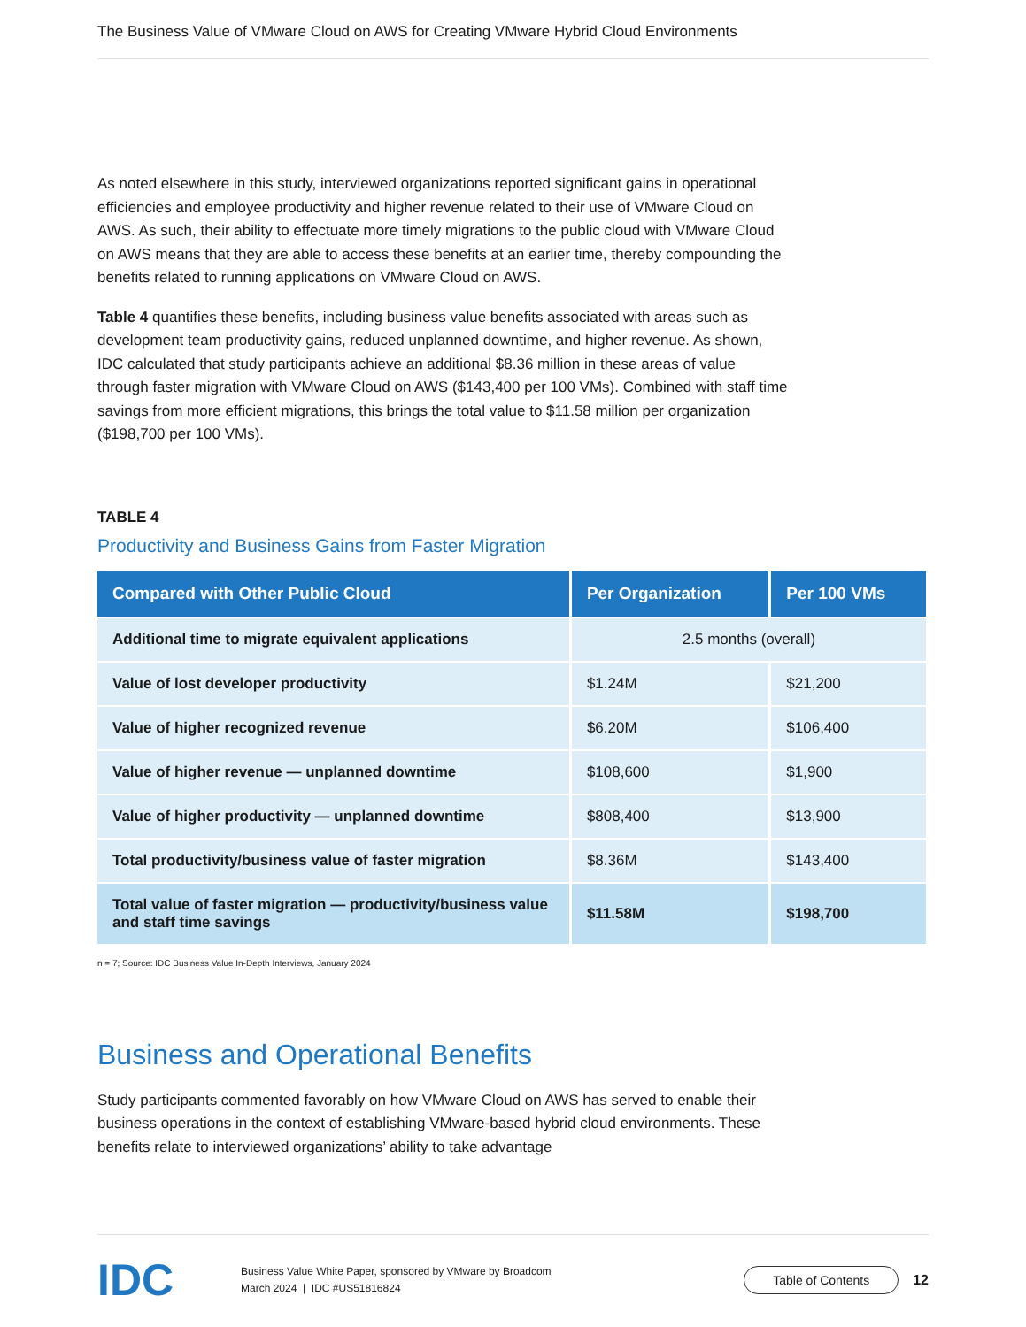The Business Value of VMware Cloud on AWS for Creating VMware Hybrid Cloud Environments
As noted elsewhere in this study, interviewed organizations reported significant gains in operational efficiencies and employee productivity and higher revenue related to their use of VMware Cloud on AWS. As such, their ability to effectuate more timely migrations to the public cloud with VMware Cloud on AWS means that they are able to access these benefits at an earlier time, thereby compounding the benefits related to running applications on VMware Cloud on AWS.
Table 4 quantifies these benefits, including business value benefits associated with areas such as development team productivity gains, reduced unplanned downtime, and higher revenue. As shown, IDC calculated that study participants achieve an additional $8.36 million in these areas of value through faster migration with VMware Cloud on AWS ($143,400 per 100 VMs). Combined with staff time savings from more efficient migrations, this brings the total value to $11.58 million per organization ($198,700 per 100 VMs).
TABLE 4
Productivity and Business Gains from Faster Migration
| Compared with Other Public Cloud | Per Organization | Per 100 VMs |
| --- | --- | --- |
| Additional time to migrate equivalent applications | 2.5 months (overall) | |
| Value of lost developer productivity | $1.24M | $21,200 |
| Value of higher recognized revenue | $6.20M | $106,400 |
| Value of higher revenue — unplanned downtime | $108,600 | $1,900 |
| Value of higher productivity — unplanned downtime | $808,400 | $13,900 |
| Total productivity/business value of faster migration | $8.36M | $143,400 |
| Total value of faster migration — productivity/business value and staff time savings | $11.58M | $198,700 |
n = 7; Source: IDC Business Value In-Depth Interviews, January 2024
Business and Operational Benefits
Study participants commented favorably on how VMware Cloud on AWS has served to enable their business operations in the context of establishing VMware-based hybrid cloud environments. These benefits relate to interviewed organizations’ ability to take advantage
IDC
Business Value White Paper, sponsored by VMware by Broadcom
March 2024 | IDC #US51816824
Table of Contents
12